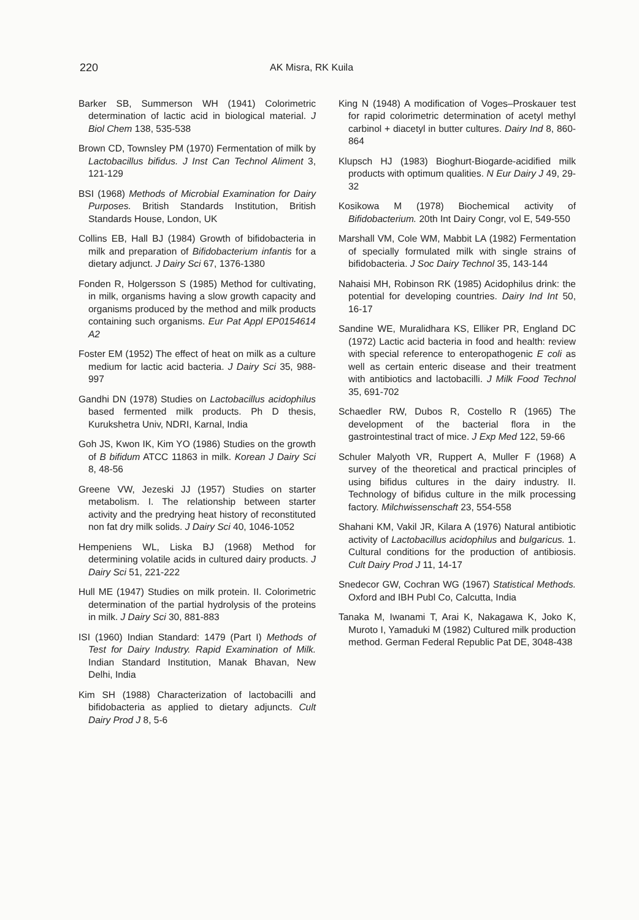220 AK Misra, RK Kuila
Barker SB, Summerson WH (1941) Colorimetric determination of lactic acid in biological material. J Biol Chem 138, 535-538
Brown CD, Townsley PM (1970) Fermentation of milk by Lactobacillus bifidus. J Inst Can Technol Aliment 3, 121-129
BSI (1968) Methods of Microbial Examination for Dairy Purposes. British Standards Institution, British Standards House, London, UK
Collins EB, Hall BJ (1984) Growth of bifidobacteria in milk and preparation of Bifidobacterium infantis for a dietary adjunct. J Dairy Sci 67, 1376-1380
Fonden R, Holgersson S (1985) Method for cultivating, in milk, organisms having a slow growth capacity and organisms produced by the method and milk products containing such organisms. Eur Pat Appl EP0154614 A2
Foster EM (1952) The effect of heat on milk as a culture medium for lactic acid bacteria. J Dairy Sci 35, 988-997
Gandhi DN (1978) Studies on Lactobacillus acidophilus based fermented milk products. Ph D thesis, Kurukshetra Univ, NDRI, Karnal, India
Goh JS, Kwon IK, Kim YO (1986) Studies on the growth of B bifidum ATCC 11863 in milk. Korean J Dairy Sci 8, 48-56
Greene VW, Jezeski JJ (1957) Studies on starter metabolism. I. The relationship between starter activity and the predrying heat history of reconstituted non fat dry milk solids. J Dairy Sci 40, 1046-1052
Hempeniens WL, Liska BJ (1968) Method for determining volatile acids in cultured dairy products. J Dairy Sci 51, 221-222
Hull ME (1947) Studies on milk protein. II. Colorimetric determination of the partial hydrolysis of the proteins in milk. J Dairy Sci 30, 881-883
ISI (1960) Indian Standard: 1479 (Part I) Methods of Test for Dairy Industry. Rapid Examination of Milk. Indian Standard Institution, Manak Bhavan, New Delhi, India
Kim SH (1988) Characterization of lactobacilli and bifidobacteria as applied to dietary adjuncts. Cult Dairy Prod J 8, 5-6
King N (1948) A modification of Voges–Proskauer test for rapid colorimetric determination of acetyl methyl carbinol + diacetyl in butter cultures. Dairy Ind 8, 860-864
Klupsch HJ (1983) Bioghurt-Biogarde-acidified milk products with optimum qualities. N Eur Dairy J 49, 29-32
Kosikowa M (1978) Biochemical activity of Bifidobacterium. 20th Int Dairy Congr, vol E, 549-550
Marshall VM, Cole WM, Mabbit LA (1982) Fermentation of specially formulated milk with single strains of bifidobacteria. J Soc Dairy Technol 35, 143-144
Nahaisi MH, Robinson RK (1985) Acidophilus drink: the potential for developing countries. Dairy Ind Int 50, 16-17
Sandine WE, Muralidhara KS, Elliker PR, England DC (1972) Lactic acid bacteria in food and health: review with special reference to enteropathogenic E coli as well as certain enteric disease and their treatment with antibiotics and lactobacilli. J Milk Food Technol 35, 691-702
Schaedler RW, Dubos R, Costello R (1965) The development of the bacterial flora in the gastrointestinal tract of mice. J Exp Med 122, 59-66
Schuler Malyoth VR, Ruppert A, Muller F (1968) A survey of the theoretical and practical principles of using bifidus cultures in the dairy industry. II. Technology of bifidus culture in the milk processing factory. Milchwissenschaft 23, 554-558
Shahani KM, Vakil JR, Kilara A (1976) Natural antibiotic activity of Lactobacillus acidophilus and bulgaricus. 1. Cultural conditions for the production of antibiosis. Cult Dairy Prod J 11, 14-17
Snedecor GW, Cochran WG (1967) Statistical Methods. Oxford and IBH Publ Co, Calcutta, India
Tanaka M, Iwanami T, Arai K, Nakagawa K, Joko K, Muroto I, Yamaduki M (1982) Cultured milk production method. German Federal Republic Pat DE, 3048-438